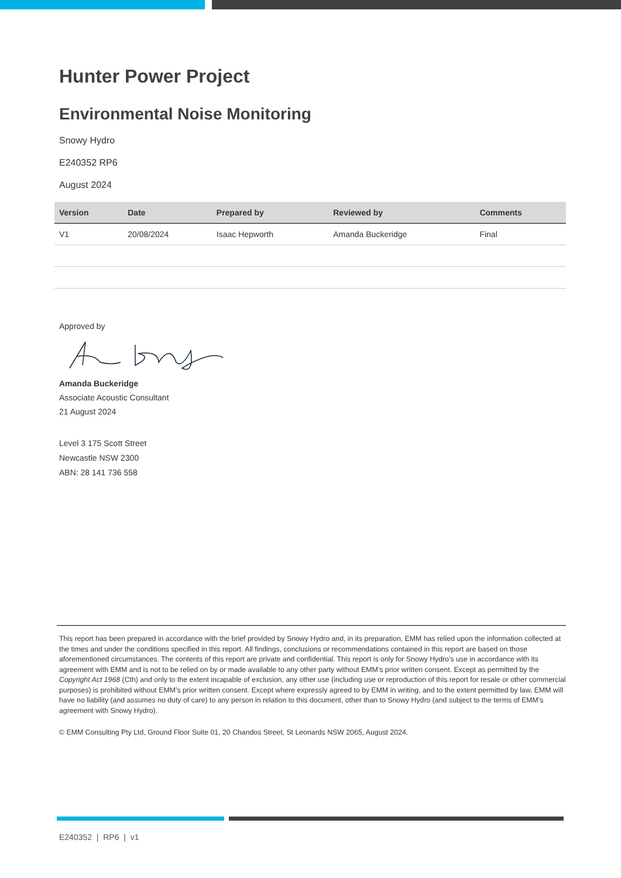Hunter Power Project
Environmental Noise Monitoring
Snowy Hydro
E240352 RP6
August 2024
| Version | Date | Prepared by | Reviewed by | Comments |
| --- | --- | --- | --- | --- |
| V1 | 20/08/2024 | Isaac Hepworth | Amanda Buckeridge | Final |
Approved by
Amanda Buckeridge
Associate Acoustic Consultant
21 August 2024
Level 3 175 Scott Street
Newcastle NSW 2300
ABN: 28 141 736 558
This report has been prepared in accordance with the brief provided by Snowy Hydro and, in its preparation, EMM has relied upon the information collected at the times and under the conditions specified in this report. All findings, conclusions or recommendations contained in this report are based on those aforementioned circumstances. The contents of this report are private and confidential. This report is only for Snowy Hydro’s use in accordance with its agreement with EMM and is not to be relied on by or made available to any other party without EMM’s prior written consent. Except as permitted by the Copyright Act 1968 (Cth) and only to the extent incapable of exclusion, any other use (including use or reproduction of this report for resale or other commercial purposes) is prohibited without EMM’s prior written consent. Except where expressly agreed to by EMM in writing, and to the extent permitted by law, EMM will have no liability (and assumes no duty of care) to any person in relation to this document, other than to Snowy Hydro (and subject to the terms of EMM’s agreement with Snowy Hydro).
© EMM Consulting Pty Ltd, Ground Floor Suite 01, 20 Chandos Street, St Leonards NSW 2065, August 2024.
E240352 | RP6 | v1